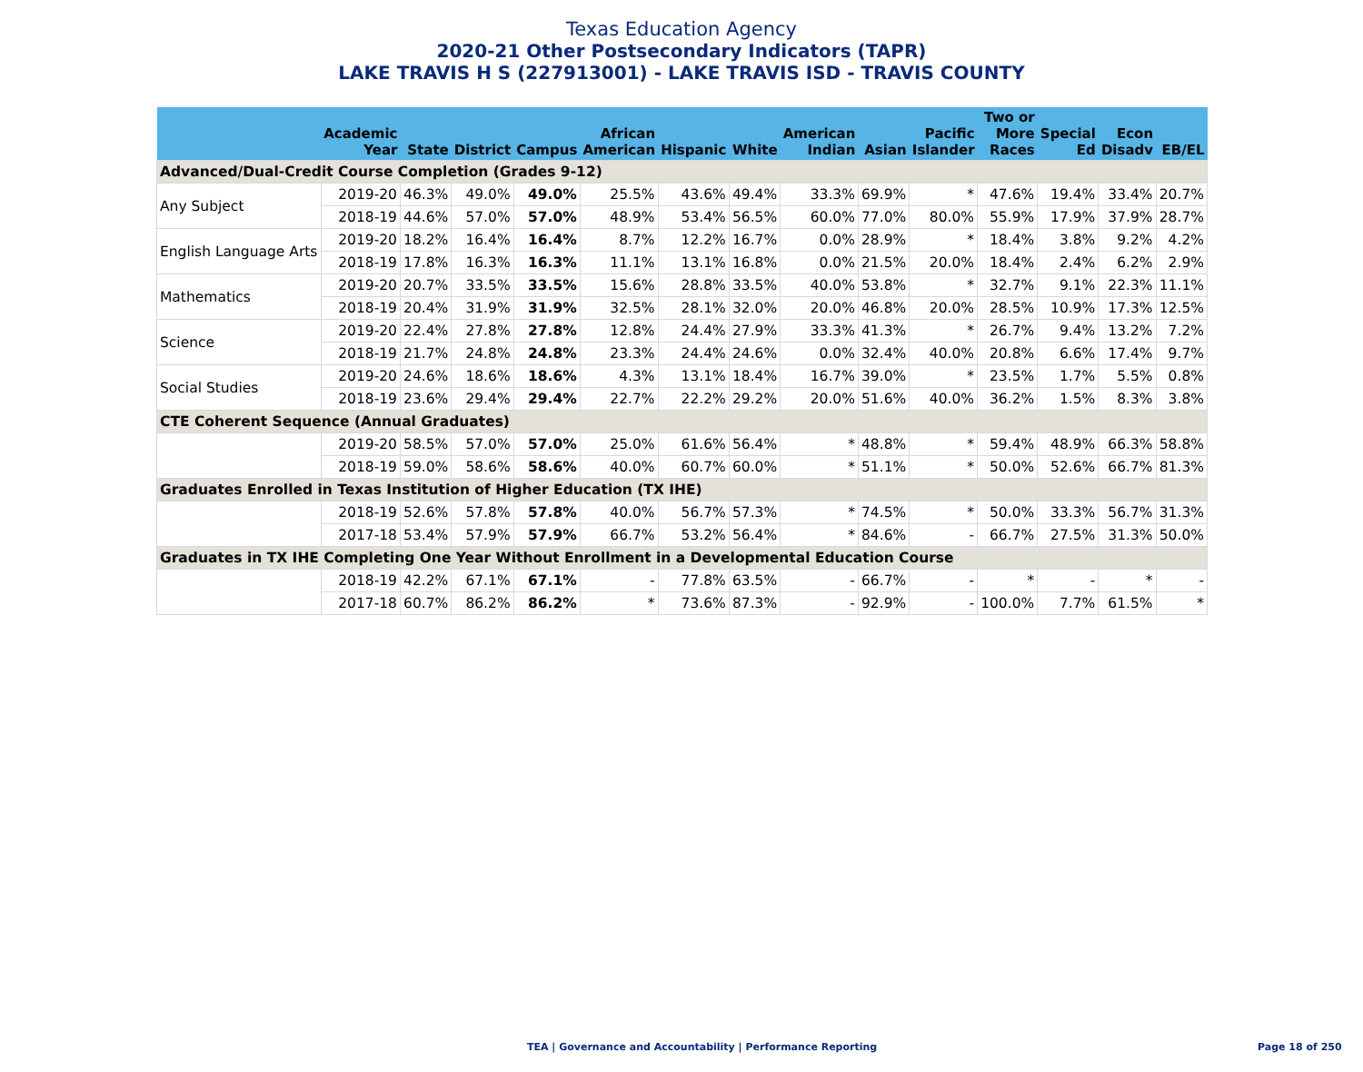Texas Education Agency
2020-21 Other Postsecondary Indicators (TAPR)
LAKE TRAVIS H S (227913001) - LAKE TRAVIS ISD - TRAVIS COUNTY
| | Academic Year | State | District | Campus | African American | Hispanic | White | American Indian | Asian | Pacific Islander | Two or More Races | Special Ed | Econ Disadv | EB/EL |
| --- | --- | --- | --- | --- | --- | --- | --- | --- | --- | --- | --- | --- | --- | --- |
| Advanced/Dual-Credit Course Completion (Grades 9-12) | | | | | | | | | | | | | | |
| Any Subject | 2019-20 | 46.3% | 49.0% | 49.0% | 25.5% | 43.6% | 49.4% | 33.3% | 69.9% | * | 47.6% | 19.4% | 33.4% | 20.7% |
| | 2018-19 | 44.6% | 57.0% | 57.0% | 48.9% | 53.4% | 56.5% | 60.0% | 77.0% | 80.0% | 55.9% | 17.9% | 37.9% | 28.7% |
| English Language Arts | 2019-20 | 18.2% | 16.4% | 16.4% | 8.7% | 12.2% | 16.7% | 0.0% | 28.9% | * | 18.4% | 3.8% | 9.2% | 4.2% |
| | 2018-19 | 17.8% | 16.3% | 16.3% | 11.1% | 13.1% | 16.8% | 0.0% | 21.5% | 20.0% | 18.4% | 2.4% | 6.2% | 2.9% |
| Mathematics | 2019-20 | 20.7% | 33.5% | 33.5% | 15.6% | 28.8% | 33.5% | 40.0% | 53.8% | * | 32.7% | 9.1% | 22.3% | 11.1% |
| | 2018-19 | 20.4% | 31.9% | 31.9% | 32.5% | 28.1% | 32.0% | 20.0% | 46.8% | 20.0% | 28.5% | 10.9% | 17.3% | 12.5% |
| Science | 2019-20 | 22.4% | 27.8% | 27.8% | 12.8% | 24.4% | 27.9% | 33.3% | 41.3% | * | 26.7% | 9.4% | 13.2% | 7.2% |
| | 2018-19 | 21.7% | 24.8% | 24.8% | 23.3% | 24.4% | 24.6% | 0.0% | 32.4% | 40.0% | 20.8% | 6.6% | 17.4% | 9.7% |
| Social Studies | 2019-20 | 24.6% | 18.6% | 18.6% | 4.3% | 13.1% | 18.4% | 16.7% | 39.0% | * | 23.5% | 1.7% | 5.5% | 0.8% |
| | 2018-19 | 23.6% | 29.4% | 29.4% | 22.7% | 22.2% | 29.2% | 20.0% | 51.6% | 40.0% | 36.2% | 1.5% | 8.3% | 3.8% |
| CTE Coherent Sequence (Annual Graduates) | | | | | | | | | | | | | | |
| | 2019-20 | 58.5% | 57.0% | 57.0% | 25.0% | 61.6% | 56.4% | * | 48.8% | * | 59.4% | 48.9% | 66.3% | 58.8% |
| | 2018-19 | 59.0% | 58.6% | 58.6% | 40.0% | 60.7% | 60.0% | * | 51.1% | * | 50.0% | 52.6% | 66.7% | 81.3% |
| Graduates Enrolled in Texas Institution of Higher Education (TX IHE) | | | | | | | | | | | | | | |
| | 2018-19 | 52.6% | 57.8% | 57.8% | 40.0% | 56.7% | 57.3% | * | 74.5% | * | 50.0% | 33.3% | 56.7% | 31.3% |
| | 2017-18 | 53.4% | 57.9% | 57.9% | 66.7% | 53.2% | 56.4% | * | 84.6% | - | 66.7% | 27.5% | 31.3% | 50.0% |
| Graduates in TX IHE Completing One Year Without Enrollment in a Developmental Education Course | | | | | | | | | | | | | | |
| | 2018-19 | 42.2% | 67.1% | 67.1% | - | 77.8% | 63.5% | - | 66.7% | - | * | - | * | - |
| | 2017-18 | 60.7% | 86.2% | 86.2% | * | 73.6% | 87.3% | - | 92.9% | - | 100.0% | 7.7% | 61.5% | * |
TEA | Governance and Accountability | Performance Reporting
Page 18 of 250